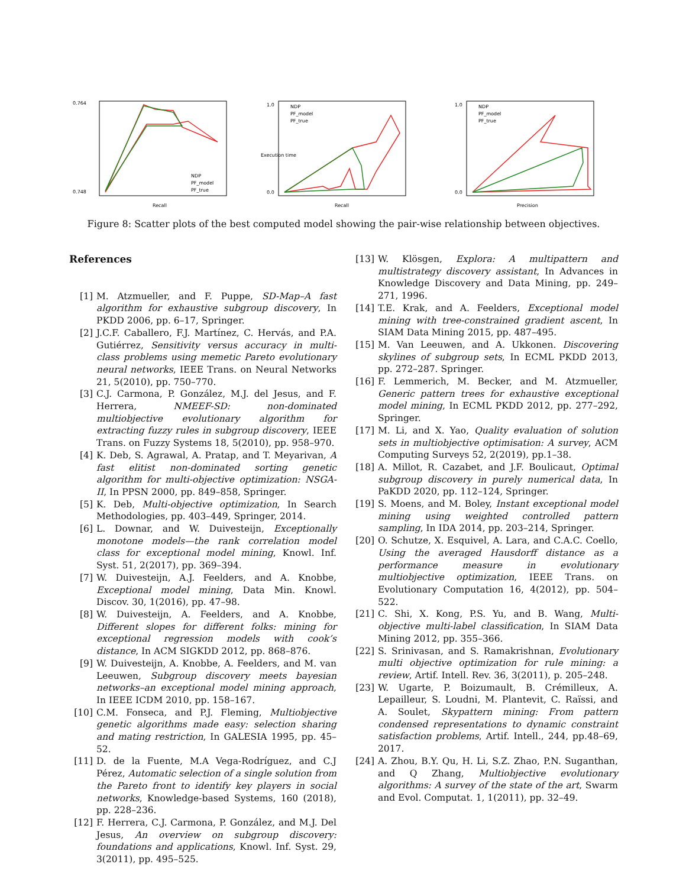0.764
0.748
Recall
NDP
PF_model
PF_true
1.0
0.0
Recall
NDP
PF_model
PF_true
Execution time
1.0
0.0
Precision
NDP
PF_model
PF_true
Figure 8: Scatter plots of the best computed model showing the pair-wise relationship between objectives.
References
[1] M. Atzmueller, and F. Puppe, SD-Map–A fast algorithm for exhaustive subgroup discovery, In PKDD 2006, pp. 6–17, Springer.
[2] J.C.F. Caballero, F.J. Martínez, C. Hervás, and P.A. Gutiérrez, Sensitivity versus accuracy in multi-class problems using memetic Pareto evolutionary neural networks, IEEE Trans. on Neural Networks 21, 5(2010), pp. 750–770.
[3] C.J. Carmona, P. González, M.J. del Jesus, and F. Herrera, NMEEF-SD: non-dominated multiobjective evolutionary algorithm for extracting fuzzy rules in subgroup discovery, IEEE Trans. on Fuzzy Systems 18, 5(2010), pp. 958–970.
[4] K. Deb, S. Agrawal, A. Pratap, and T. Meyarivan, A fast elitist non-dominated sorting genetic algorithm for multi-objective optimization: NSGA-II, In PPSN 2000, pp. 849–858, Springer.
[5] K. Deb, Multi-objective optimization, In Search Methodologies, pp. 403–449, Springer, 2014.
[6] L. Downar, and W. Duivesteijn, Exceptionally monotone models—the rank correlation model class for exceptional model mining, Knowl. Inf. Syst. 51, 2(2017), pp. 369–394.
[7] W. Duivesteijn, A.J. Feelders, and A. Knobbe, Exceptional model mining, Data Min. Knowl. Discov. 30, 1(2016), pp. 47–98.
[8] W. Duivesteijn, A. Feelders, and A. Knobbe, Different slopes for different folks: mining for exceptional regression models with cook’s distance, In ACM SIGKDD 2012, pp. 868–876.
[9] W. Duivesteijn, A. Knobbe, A. Feelders, and M. van Leeuwen, Subgroup discovery meets bayesian networks–an exceptional model mining approach, In IEEE ICDM 2010, pp. 158–167.
[10] C.M. Fonseca, and P.J. Fleming, Multiobjective genetic algorithms made easy: selection sharing and mating restriction, In GALESIA 1995, pp. 45–52.
[11] D. de la Fuente, M.A Vega-Rodríguez, and C.J Pérez, Automatic selection of a single solution from the Pareto front to identify key players in social networks, Knowledge-based Systems, 160 (2018), pp. 228–236.
[12] F. Herrera, C.J. Carmona, P. González, and M.J. Del Jesus, An overview on subgroup discovery: foundations and applications, Knowl. Inf. Syst. 29, 3(2011), pp. 495–525.
[13] W. Klösgen, Explora: A multipattern and multistrategy discovery assistant, In Advances in Knowledge Discovery and Data Mining, pp. 249–271, 1996.
[14] T.E. Krak, and A. Feelders, Exceptional model mining with tree-constrained gradient ascent, In SIAM Data Mining 2015, pp. 487–495.
[15] M. Van Leeuwen, and A. Ukkonen. Discovering skylines of subgroup sets, In ECML PKDD 2013, pp. 272–287. Springer.
[16] F. Lemmerich, M. Becker, and M. Atzmueller, Generic pattern trees for exhaustive exceptional model mining, In ECML PKDD 2012, pp. 277–292, Springer.
[17] M. Li, and X. Yao, Quality evaluation of solution sets in multiobjective optimisation: A survey, ACM Computing Surveys 52, 2(2019), pp.1–38.
[18] A. Millot, R. Cazabet, and J.F. Boulicaut, Optimal subgroup discovery in purely numerical data, In PaKDD 2020, pp. 112–124, Springer.
[19] S. Moens, and M. Boley, Instant exceptional model mining using weighted controlled pattern sampling, In IDA 2014, pp. 203–214, Springer.
[20] O. Schutze, X. Esquivel, A. Lara, and C.A.C. Coello, Using the averaged Hausdorff distance as a performance measure in evolutionary multiobjective optimization, IEEE Trans. on Evolutionary Computation 16, 4(2012), pp. 504–522.
[21] C. Shi, X. Kong, P.S. Yu, and B. Wang, Multi-objective multi-label classification, In SIAM Data Mining 2012, pp. 355–366.
[22] S. Srinivasan, and S. Ramakrishnan, Evolutionary multi objective optimization for rule mining: a review, Artif. Intell. Rev. 36, 3(2011), p. 205–248.
[23] W. Ugarte, P. Boizumault, B. Crémilleux, A. Lepailleur, S. Loudni, M. Plantevit, C. Raïssi, and A. Soulet, Skypattern mining: From pattern condensed representations to dynamic constraint satisfaction problems, Artif. Intell., 244, pp.48–69, 2017.
[24] A. Zhou, B.Y. Qu, H. Li, S.Z. Zhao, P.N. Suganthan, and Q Zhang, Multiobjective evolutionary algorithms: A survey of the state of the art, Swarm and Evol. Computat. 1, 1(2011), pp. 32–49.